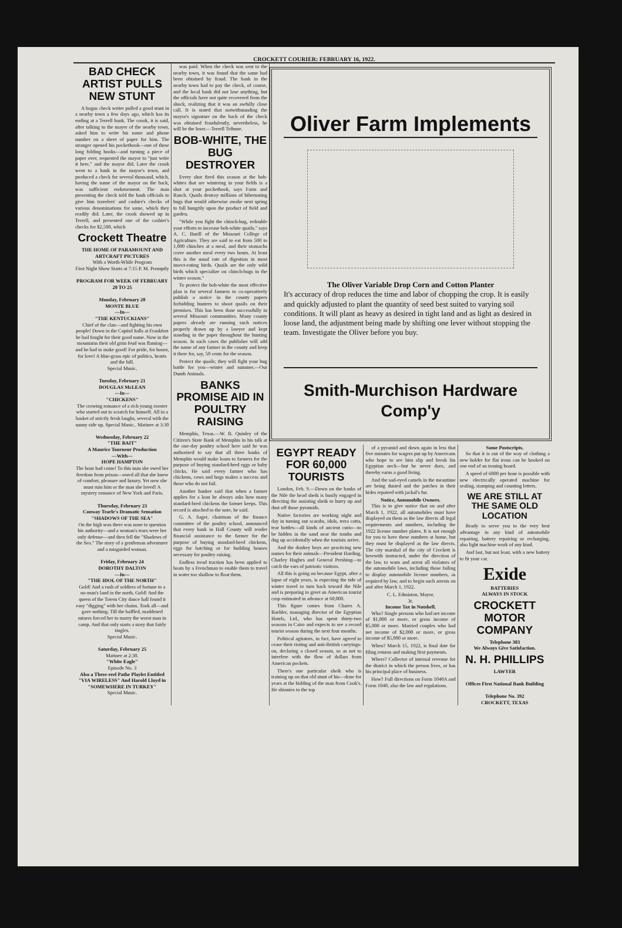CROCKETT COURIER: FEBRUARY 16, 1922.
BAD CHECK ARTIST PULLS NEW STUNT
A bogus check writer pulled a good stunt in a nearby town a few days ago, which has its ending at a Terrell bank. The crook, it is said, after talking to the mayer of the nearby town, asked him to write his name and phone number on a sheet of paper for him. The stranger opened his pocketbook—one of these long folding books—and turning a piece of paper over, requested the mayor to "just write it here," and the mayor did. Later the crook went to a bank in the mayor's town, and produced a check for several thousand, which, having the name of the mayor on the back, was sufficient endorsement. The man presenting the check told the bank officials to give him travelers' and cashier's checks of various denominations for same, which they readily did. Later, the crook showed up in Terrell, and presented one of the cashier's checks for $2,500, which
Crockett Theatre
THE HOME OF PARAMOUNT AND ARTCRAFT PICTURES
With a Worth-While Program
First Night Show Starts at 7:15 P. M. Promptly
PROGRAM FOR WEEK OF FEBRUARY 20 TO 25
Monday, February 20
MONTE BLUE
—In—
"THE KENTUCKIANS"
Chief of the clan—and fighting his own people! Down in the Capitol halls at Frankfort he had fought for their good name. Now in the mountains their old grim feud was flaming—and he had to make good! For pride, for honor, for love! A blue-grass epic of politics, hearts and the hill.
Special Music.
Tuesday, February 21
DOUGLAS McLEAN
—In—
"CHICKENS"
The crowing romance of a rich young rooster who started out to scratch for himself. All in a basket of strictly fresh laughs, several with the sunny side up. Special Music.. Matinee at 3:30
Wednesday, February 22
"THE BAIT"
A Maurice Tourneur Production
—With—
HOPE HAMPTON
The hour had come! To this man she owed her freedom from prison—owed all that she knew of comfort, pleasure and luxury. Yet now she must ruin him or the man she loved! A mystery romance of New York and Paris.
Thursday, February 23
Conway Tearle's Dramatic Sensation
"SHADOWS OF THE SEA"
On the high seas there was none to question his authority—and a woman's tears were her only defense—and then fell the "Shadows of the Sea." The story of a gentleman adventurer and a misguided woman.
Friday, February 24
DOROTHY DALTON
—In—
"THE IDOL OF THE NORTH"
Gold! And a rush of soldiers of fortune to a no-man's land in the north. Gold! And the queen of the Totem City dance hall found it easy "digging" with her chains. Took all—and gave nothing. Till the baffled, maddened miners forced her to marry the worst man in camp. And that only starts a story that fairly tingles.
Special Music.
Saturday, February 25
Matinee at 2:30.
"White Eagle"
Episode No. 3
Also a Three-reel Pathe Playlet Entitled "VIA WIRELESS" And Harold Lloyd in "SOMEWHERE IN TURKEY"
Special Music.
was paid. When the check was sent to the nearby town, it was found that the same had been obtained by fraud. The bank in the nearby town had to pay the check, of course, and the local bank did not lose anything, but the officials have not quite recovered from the shock, realizing that it was an awfully close call. It is stated that notwithstanding the mayor's signature on the back of the check was obtained fraudulently, nevertheless, he will be the loser.—Terrell Tribune.
BOB-WHITE, THE BUG DESTROYER
Every shot fired this season at the bob-whites that are wintering in your fields is a shot at your pocketbook, says Farm and Ranch. Quails destroy millions of bibernating bugs that would otherwise awake next spring to fall hungrily upon the product of field and garden.
"While you fight the chinch-bug, redouble your efforts to increase bob-white quails," says A. C. Burill of the Missouri College of Agriculture. They are said to eat from 500 to 1,000 chinches at a meal, and their stomachs crave another meal every two hours. At least this is the usual rate of digestion in most insect-eating birds. Quails are the only wild birds which specialize on chinch-bugs in the winter season."
To protect the bob-white the most effective plan is for several farmers to co-operatively publish a notice in the county papers forbidding hunters to shoot quails on their premises. This has been done successfully in several Missouri communities. Many county papers already are running such notices properly drawn up by a lawyer and kept standing in the paper throughout the hunting season. In such cases the publisher will add the name of any farmer in the county and keep it there for, say, 50 cents for the season.
Protect the quails; they will fight your bug battle for you—winter and summer.—Our Dumb Animals.
BANKS PROMISE AID IN POULTRY RAISING
Memphis, Texas.—W. B. Quinley of the Citizen's State Bank of Memphis in his talk at the one-day poultry school here said he was authorized to say that all three banks of Memphis would make loans to farmers for the purpose of buying standard-bred eggs or baby chicks. He said every farmer who has chickens, cows and hogs makes a success and those who do not fail.
Another banker said that when a farmer applies for a loan he always asks how many standard-bred chickens the farmer keeps. This record is attached to the note, he said.
G. A. Sager, chairman of the finance committee of the poultry school, announced that every bank in Hall County will render financial assistance to the farmer for the purpose of buying standard-bred chickens, eggs for hatching or for building houses necessary for poultry raising.
Endless tread traction has been applied to boats by a Frenchman to enable them to travel in water too shallow to float them.
Oliver Farm Implements
The Oliver Variable Drop Corn and Cotton Planter
It's accuracy of drop reduces the time and labor of chopping the crop. It is easily and quickly adjusted to plant the quantity of seed best suited to varying soil conditions. It will plant as heavy as desired in tight land and as light as desired in loose land, the adjustment being made by shifting one lever without stopping the team. Investigate the Oliver before you buy.
Smith-Murchison Hardware Comp'y
EGYPT READY FOR 60,000 TOURISTS
London, Feb. 9.—Down on the banks of the Nile the head sheik is busily engaged in directing the assisting sheik to hurry up and dust off those pyramids.
Native factories are working night and day in turning out scarabs, idols, terra cotta, tear bottles—all kinds of ancient curio—to be hidden in the sand near the tombs and dug up accidentally when the tourists arrive.
And the donkey boys are practicing new names for their animals—President Harding, Charley Hughes and General Pershing—to catch the ears of patriotic vizitors.
All this is going on because Egypt, after a lapse of eight years, is expecting the tide of winter travel to turn back toward the Nile and is preparing to greet an American tourist crop estimated in advance at 60,000.
This figure comes from Chares A. Baehler, managing director of the Egyptian Hotels, Ltd., who has spent thirty-two seasons in Cairo and expects to see a record tourist season during the next four months.
Political agitators, in fact, have agreed to cease their rioting and anti-British carryings-on, declaring a closed season, so as not to interfere with the flow of dollars from American pockets.
There's one particular sheik who is training up on that old stunt of his—done for years at the bidding of the man from Cook's. He shinnies to the top
of a pyramid and down again in less that five minutes for wagers put up by Americans who hope to see him slip and break his Egyptian neck—but he never does, and thereby earns a good living.
And the sad-eyed camels in the meantime are being dusted and the patches in their hides repaired with jackal's fur.
Notice, Automobile Owners.
This is to give notice that on and after March 1, 1922, all automobiles must have displayed on them as the law directs all legal requirements and numbers, including the 1922 license number plates. It is not enough for you to have these numbers at home, but they must be displayed as the law directs. The city marshal of the city of Crockett is herewith instructed, under the direction of the law, to warn and arrest all violators of the automobile laws, including those failing to display automobile license numbers, as required by law, and to begin such arrests on and after March 1, 1922.
C. L. Edmiston, Mayor.
3t.
Income Tax in Nutshell.
Who? Single persons who had net income of $1,000 or more, or gross income of $5,000 or more. Married couples who had net income of $2,000 or more, or gross income of $5,000 or more.
When? March 15, 1922, is final date for filing returns and making first payments.
Where? Collector of internal revenue for the district in which the person lives, or has his principal place of business.
How? Full directions on Form 1040A and Form 1040; also the law and regulations.
Some Postscripts.
So that it is out of the way of clothing a new holder for flat irons can be hooked on one end of an ironing board.
A speed of 6000 per hour is possible with new electrically operated machine for sealing, stamping and counting letters.
WE ARE STILL AT THE SAME OLD LOCATION
Ready to serve you to the very best advantage in any kind of automobile repairing, battery repairing or recharging, also light machine work of any kind.
And last, but not least, with a new battery to fit your car.
Exide
BATTERIES
ALWAYS IN STOCK
CROCKETT MOTOR COMPANY
Telephone 303
We Always Give Satisfaction.
N. H. PHILLIPS
LAWYER
Offices First National Bank Building
Telephone No. 392
CROCKETT, TEXAS